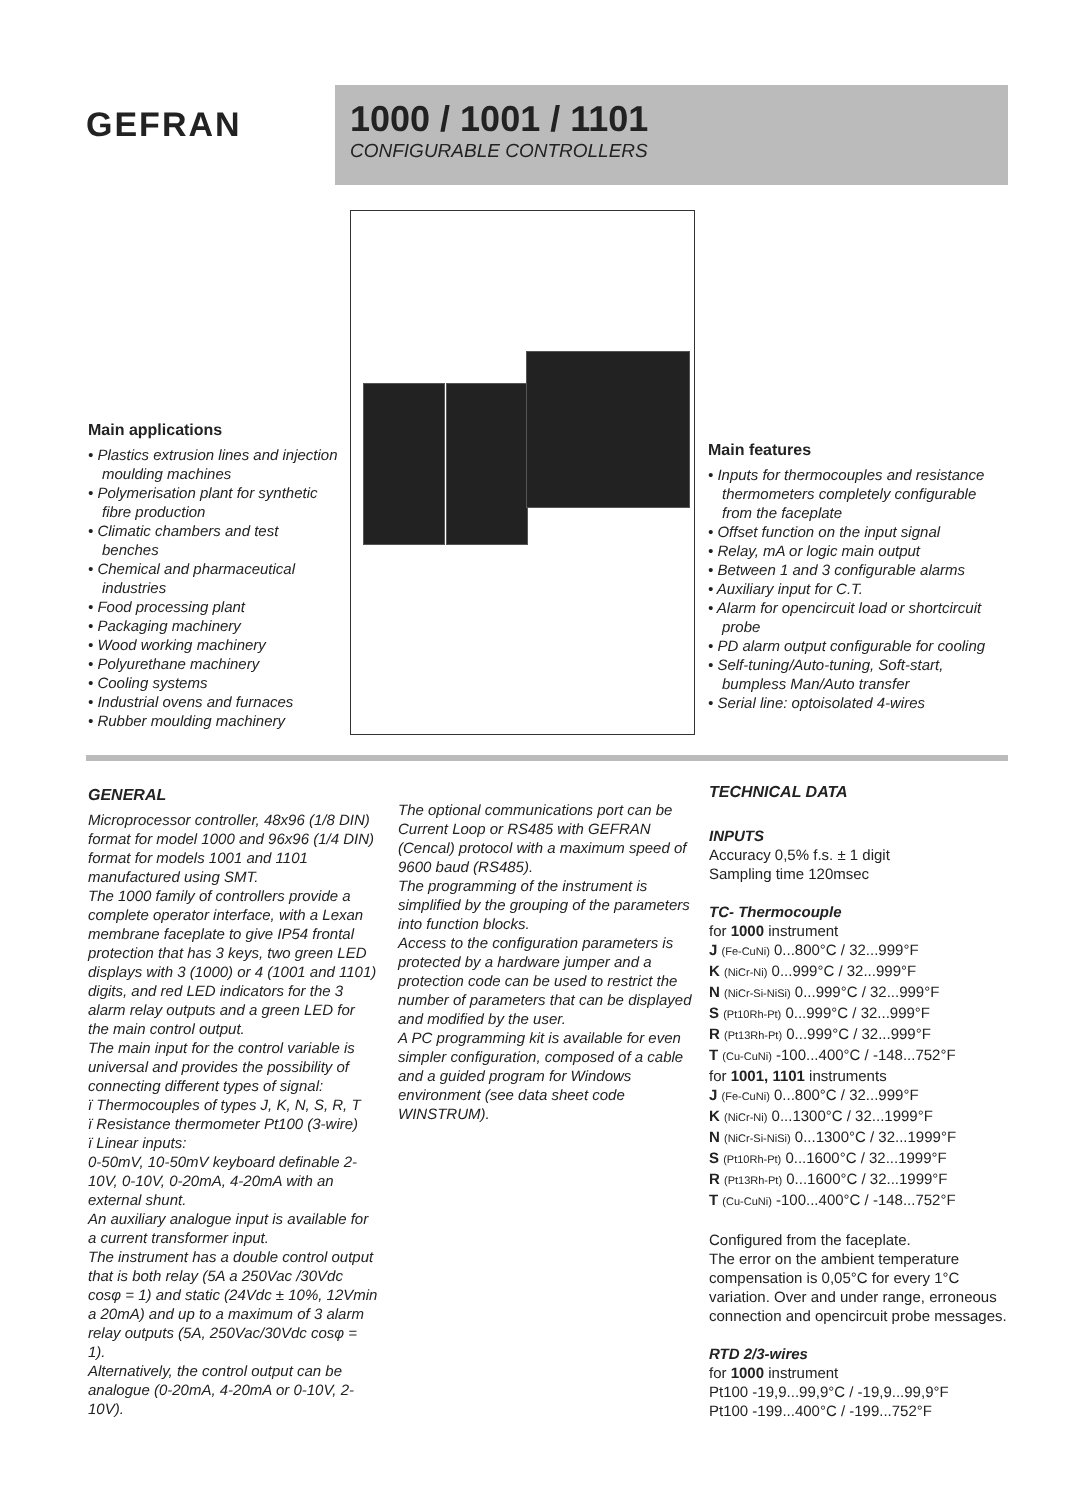GEFRAN
1000 / 1001 / 1101
CONFIGURABLE CONTROLLERS
Main applications
• Plastics extrusion lines and injection moulding machines
• Polymerisation plant for synthetic fibre production
• Climatic chambers and test benches
• Chemical and pharmaceutical industries
• Food processing plant
• Packaging machinery
• Wood working machinery
• Polyurethane machinery
• Cooling systems
• Industrial ovens and furnaces
• Rubber moulding machinery
Main features
• Inputs for thermocouples and resistance thermometers completely configurable from the faceplate
• Offset function on the input signal
• Relay, mA or logic main output
• Between 1 and 3 configurable alarms
• Auxiliary input for C.T.
• Alarm for opencircuit load or shortcircuit probe
• PD alarm output configurable for cooling
• Self-tuning/Auto-tuning, Soft-start, bumpless Man/Auto transfer
• Serial line: optoisolated 4-wires
GENERAL
Microprocessor controller, 48x96 (1/8 DIN) format for model 1000 and 96x96 (1/4 DIN) format for models 1001 and 1101 manufactured using SMT.
The 1000 family of controllers provide a complete operator interface, with a Lexan membrane faceplate to give IP54 frontal protection that has 3 keys, two green LED displays with 3 (1000) or 4 (1001 and 1101) digits, and red LED indicators for the 3 alarm relay outputs and a green LED for the main control output.
The main input for the control variable is universal and provides the possibility of connecting different types of signal:
ï Thermocouples of types J, K, N, S, R, T
ï Resistance thermometer Pt100 (3-wire)
ï Linear inputs:
0-50mV, 10-50mV keyboard definable 2-10V, 0-10V, 0-20mA, 4-20mA with an external shunt.
An auxiliary analogue input is available for a current transformer input.
The instrument has a double control output that is both relay (5A a 250Vac /30Vdc cosφ = 1) and static (24Vdc ± 10%, 12Vmin a 20mA) and up to a maximum of 3 alarm relay outputs (5A, 250Vac/30Vdc cosφ = 1).
Alternatively, the control output can be analogue (0-20mA, 4-20mA or 0-10V, 2-10V).
The optional communications port can be Current Loop or RS485 with GEFRAN (Cencal) protocol with a maximum speed of 9600 baud (RS485).
The programming of the instrument is simplified by the grouping of the parameters into function blocks.
Access to the configuration parameters is protected by a hardware jumper and a protection code can be used to restrict the number of parameters that can be displayed and modified by the user.
A PC programming kit is available for even simpler configuration, composed of a cable and a guided program for Windows environment (see data sheet code WINSTRUM).
TECHNICAL DATA
INPUTS
Accuracy 0,5% f.s. ± 1 digit
Sampling time 120msec
TC- Thermocouple
for 1000 instrument
J (Fe-CuNi) 0...800°C / 32...999°F
K (NiCr-Ni) 0...999°C / 32...999°F
N (NiCr-Si-NiSi) 0...999°C / 32...999°F
S (Pt10Rh-Pt) 0...999°C / 32...999°F
R (Pt13Rh-Pt) 0...999°C / 32...999°F
T (Cu-CuNi) -100...400°C / -148...752°F
for 1001, 1101 instruments
J (Fe-CuNi) 0...800°C / 32...999°F
K (NiCr-Ni) 0...1300°C / 32...1999°F
N (NiCr-Si-NiSi) 0...1300°C / 32...1999°F
S (Pt10Rh-Pt) 0...1600°C / 32...1999°F
R (Pt13Rh-Pt) 0...1600°C / 32...1999°F
T (Cu-CuNi) -100...400°C / -148...752°F
Configured from the faceplate.
The error on the ambient temperature compensation is 0,05°C for every 1°C variation. Over and under range, erroneous connection and opencircuit probe messages.
RTD 2/3-wires
for 1000 instrument
Pt100 -19,9...99,9°C / -19,9...99,9°F
Pt100 -199...400°C / -199...752°F